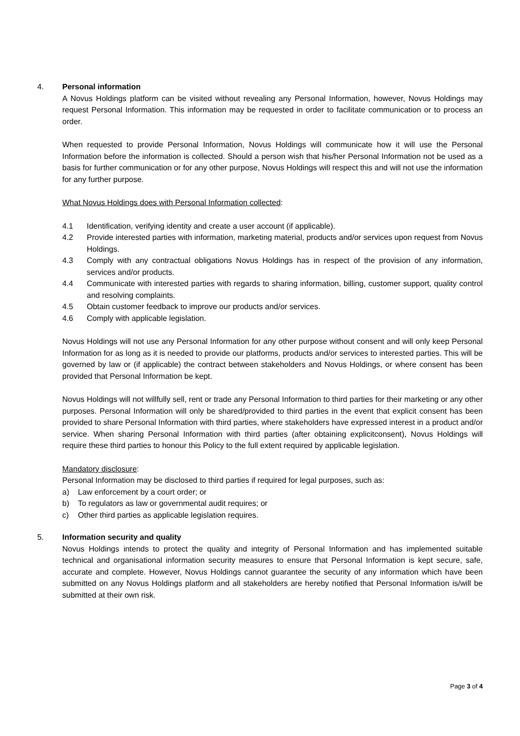4. Personal information
A Novus Holdings platform can be visited without revealing any Personal Information, however, Novus Holdings may request Personal Information. This information may be requested in order to facilitate communication or to process an order.
When requested to provide Personal Information, Novus Holdings will communicate how it will use the Personal Information before the information is collected. Should a person wish that his/her Personal Information not be used as a basis for further communication or for any other purpose, Novus Holdings will respect this and will not use the information for any further purpose.
What Novus Holdings does with Personal Information collected:
4.1 Identification, verifying identity and create a user account (if applicable).
4.2 Provide interested parties with information, marketing material, products and/or services upon request from Novus Holdings.
4.3 Comply with any contractual obligations Novus Holdings has in respect of the provision of any information, services and/or products.
4.4 Communicate with interested parties with regards to sharing information, billing, customer support, quality control and resolving complaints.
4.5 Obtain customer feedback to improve our products and/or services.
4.6 Comply with applicable legislation.
Novus Holdings will not use any Personal Information for any other purpose without consent and will only keep Personal Information for as long as it is needed to provide our platforms, products and/or services to interested parties. This will be governed by law or (if applicable) the contract between stakeholders and Novus Holdings, or where consent has been provided that Personal Information be kept.
Novus Holdings will not willfully sell, rent or trade any Personal Information to third parties for their marketing or any other purposes. Personal Information will only be shared/provided to third parties in the event that explicit consent has been provided to share Personal Information with third parties, where stakeholders have expressed interest in a product and/or service. When sharing Personal Information with third parties (after obtaining explicitconsent), Novus Holdings will require these third parties to honour this Policy to the full extent required by applicable legislation.
Mandatory disclosure:
Personal Information may be disclosed to third parties if required for legal purposes, such as:
a) Law enforcement by a court order; or
b) To regulators as law or governmental audit requires; or
c) Other third parties as applicable legislation requires.
5. Information security and quality
Novus Holdings intends to protect the quality and integrity of Personal Information and has implemented suitable technical and organisational information security measures to ensure that Personal Information is kept secure, safe, accurate and complete. However, Novus Holdings cannot guarantee the security of any information which have been submitted on any Novus Holdings platform and all stakeholders are hereby notified that Personal Information is/will be submitted at their own risk.
Page 3 of 4